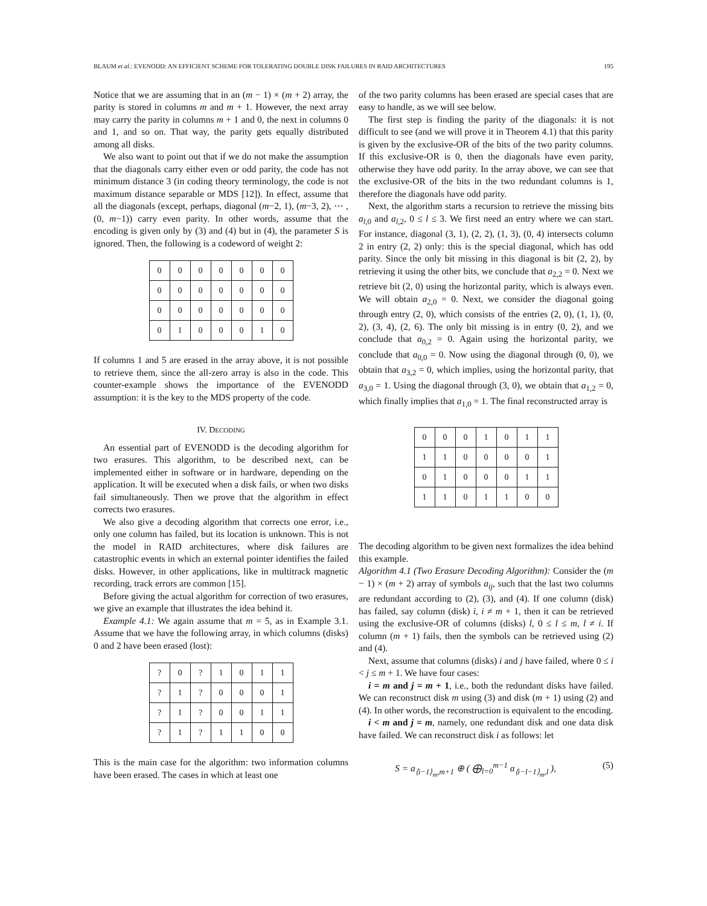BLAUM et al.: EVENODD: AN EFFICIENT SCHEME FOR TOLERATING DOUBLE DISK FAILURES IN RAID ARCHITECTURES 195
Notice that we are assuming that in an (m − 1) × (m + 2) array, the parity is stored in columns m and m + 1. However, the next array may carry the parity in columns m + 1 and 0, the next in columns 0 and 1, and so on. That way, the parity gets equally distributed among all disks.
We also want to point out that if we do not make the assumption that the diagonals carry either even or odd parity, the code has not minimum distance 3 (in coding theory terminology, the code is not maximum distance separable or MDS [12]). In effect, assume that all the diagonals (except, perhaps, diagonal (m−2, 1), (m−3, 2), ⋯ , (0, m−1)) carry even parity. In other words, assume that the encoding is given only by (3) and (4) but in (4), the parameter S is ignored. Then, the following is a codeword of weight 2:
| 0 | 0 | 0 | 0 | 0 | 0 | 0 |
| 0 | 0 | 0 | 0 | 0 | 0 | 0 |
| 0 | 0 | 0 | 0 | 0 | 0 | 0 |
| 0 | 1 | 0 | 0 | 0 | 1 | 0 |
If columns 1 and 5 are erased in the array above, it is not possible to retrieve them, since the all-zero array is also in the code. This counter-example shows the importance of the EVENODD assumption: it is the key to the MDS property of the code.
IV. DECODING
An essential part of EVENODD is the decoding algorithm for two erasures. This algorithm, to be described next, can be implemented either in software or in hardware, depending on the application. It will be executed when a disk fails, or when two disks fail simultaneously. Then we prove that the algorithm in effect corrects two erasures.
We also give a decoding algorithm that corrects one error, i.e., only one column has failed, but its location is unknown. This is not the model in RAID architectures, where disk failures are catastrophic events in which an external pointer identifies the failed disks. However, in other applications, like in multitrack magnetic recording, track errors are common [15].
Before giving the actual algorithm for correction of two erasures, we give an example that illustrates the idea behind it.
Example 4.1: We again assume that m = 5, as in Example 3.1. Assume that we have the following array, in which columns (disks) 0 and 2 have been erased (lost):
| ? | 0 | ? | 1 | 0 | 1 | 1 |
| ? | 1 | ? | 0 | 0 | 0 | 1 |
| ? | 1 | ? | 0 | 0 | 1 | 1 |
| ? | 1 | ? | 1 | 1 | 0 | 0 |
This is the main case for the algorithm: two information columns have been erased. The cases in which at least one
of the two parity columns has been erased are special cases that are easy to handle, as we will see below.
The first step is finding the parity of the diagonals: it is not difficult to see (and we will prove it in Theorem 4.1) that this parity is given by the exclusive-OR of the bits of the two parity columns. If this exclusive-OR is 0, then the diagonals have even parity, otherwise they have odd parity. In the array above, we can see that the exclusive-OR of the bits in the two redundant columns is 1, therefore the diagonals have odd parity.
Next, the algorithm starts a recursion to retrieve the missing bits a<sub>l,0</sub> and a<sub>l,2</sub>, 0 ≤ l ≤ 3. We first need an entry where we can start. For instance, diagonal (3, 1), (2, 2), (1, 3), (0, 4) intersects column 2 in entry (2, 2) only: this is the special diagonal, which has odd parity. Since the only bit missing in this diagonal is bit (2, 2), by retrieving it using the other bits, we conclude that a<sub>2,2</sub> = 0. Next we retrieve bit (2, 0) using the horizontal parity, which is always even. We will obtain a<sub>2,0</sub> = 0. Next, we consider the diagonal going through entry (2, 0), which consists of the entries (2, 0), (1, 1), (0, 2), (3, 4), (2, 6). The only bit missing is in entry (0, 2), and we conclude that a<sub>0,2</sub> = 0. Again using the horizontal parity, we conclude that a<sub>0,0</sub> = 0. Now using the diagonal through (0, 0), we obtain that a<sub>3,2</sub> = 0, which implies, using the horizontal parity, that a<sub>3,0</sub> = 1. Using the diagonal through (3, 0), we obtain that a<sub>1,2</sub> = 0, which finally implies that a<sub>1,0</sub> = 1. The final reconstructed array is
| 0 | 0 | 0 | 1 | 0 | 1 | 1 |
| 1 | 1 | 0 | 0 | 0 | 0 | 1 |
| 0 | 1 | 0 | 0 | 0 | 1 | 1 |
| 1 | 1 | 0 | 1 | 1 | 0 | 0 |
The decoding algorithm to be given next formalizes the idea behind this example.
Algorithm 4.1 (Two Erasure Decoding Algorithm): Consider the (m − 1) × (m + 2) array of symbols a<sub>ij</sub>, such that the last two columns are redundant according to (2), (3), and (4). If one column (disk) has failed, say column (disk) i, i ≠ m + 1, then it can be retrieved using the exclusive-OR of columns (disks) l, 0 ≤ l ≤ m, l ≠ i. If column (m + 1) fails, then the symbols can be retrieved using (2) and (4).
Next, assume that columns (disks) i and j have failed, where 0 ≤ i < j ≤ m + 1. We have four cases:
i = m and j = m + 1, i.e., both the redundant disks have failed. We can reconstruct disk m using (3) and disk (m + 1) using (2) and (4). In other words, the reconstruction is equivalent to the encoding.
i < m and j = m, namely, one redundant disk and one data disk have failed. We can reconstruct disk i as follows: let
S = a<sub>⟨i−1⟩<sub>m</sub>,m+1</sub> ⊕ ( ⨁<sub>l=0</sub><sup>m−1</sup> a<sub>⟨i−l−1⟩<sub>m</sub>,l</sub> ), (5)